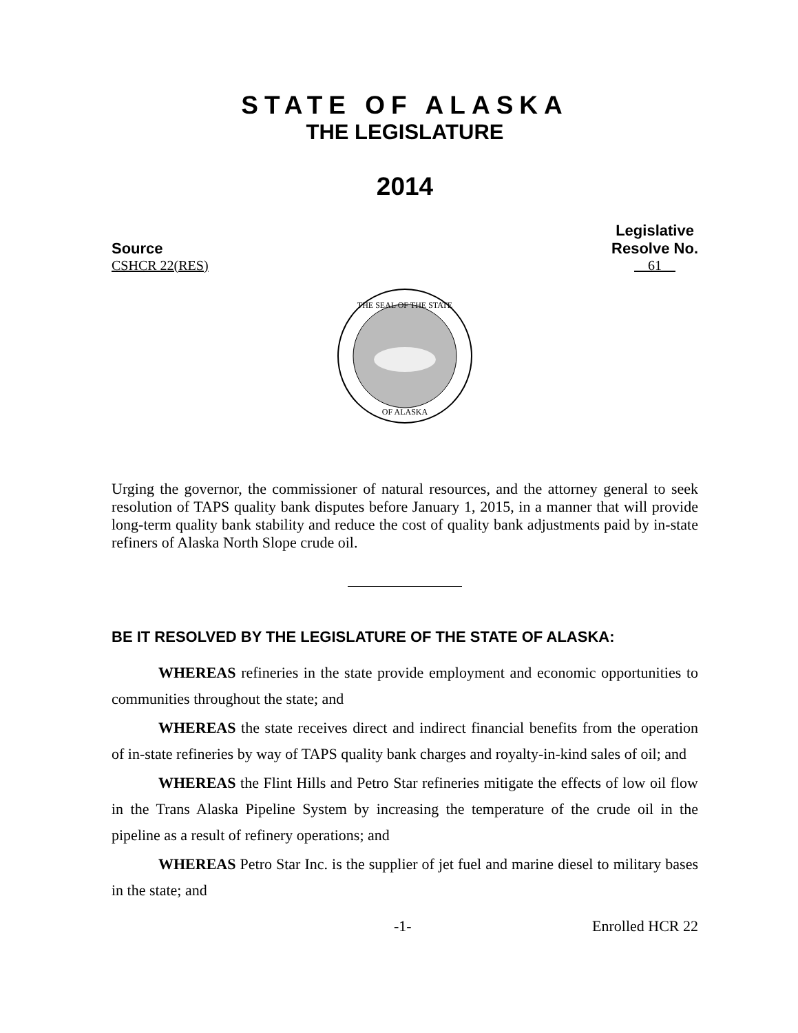STATE OF ALASKA
THE LEGISLATURE
2014
Source
CSHCR 22(RES)
Legislative
Resolve No.
61
THE SEAL OF THE STATE
OF ALASKA
Urging the governor, the commissioner of natural resources, and the attorney general to seek resolution of TAPS quality bank disputes before January 1, 2015, in a manner that will provide long-term quality bank stability and reduce the cost of quality bank adjustments paid by in-state refiners of Alaska North Slope crude oil.
BE IT RESOLVED BY THE LEGISLATURE OF THE STATE OF ALASKA:
WHEREAS refineries in the state provide employment and economic opportunities to communities throughout the state; and
WHEREAS the state receives direct and indirect financial benefits from the operation of in-state refineries by way of TAPS quality bank charges and royalty-in-kind sales of oil; and
WHEREAS the Flint Hills and Petro Star refineries mitigate the effects of low oil flow in the Trans Alaska Pipeline System by increasing the temperature of the crude oil in the pipeline as a result of refinery operations; and
WHEREAS Petro Star Inc. is the supplier of jet fuel and marine diesel to military bases in the state; and
-1- Enrolled HCR 22